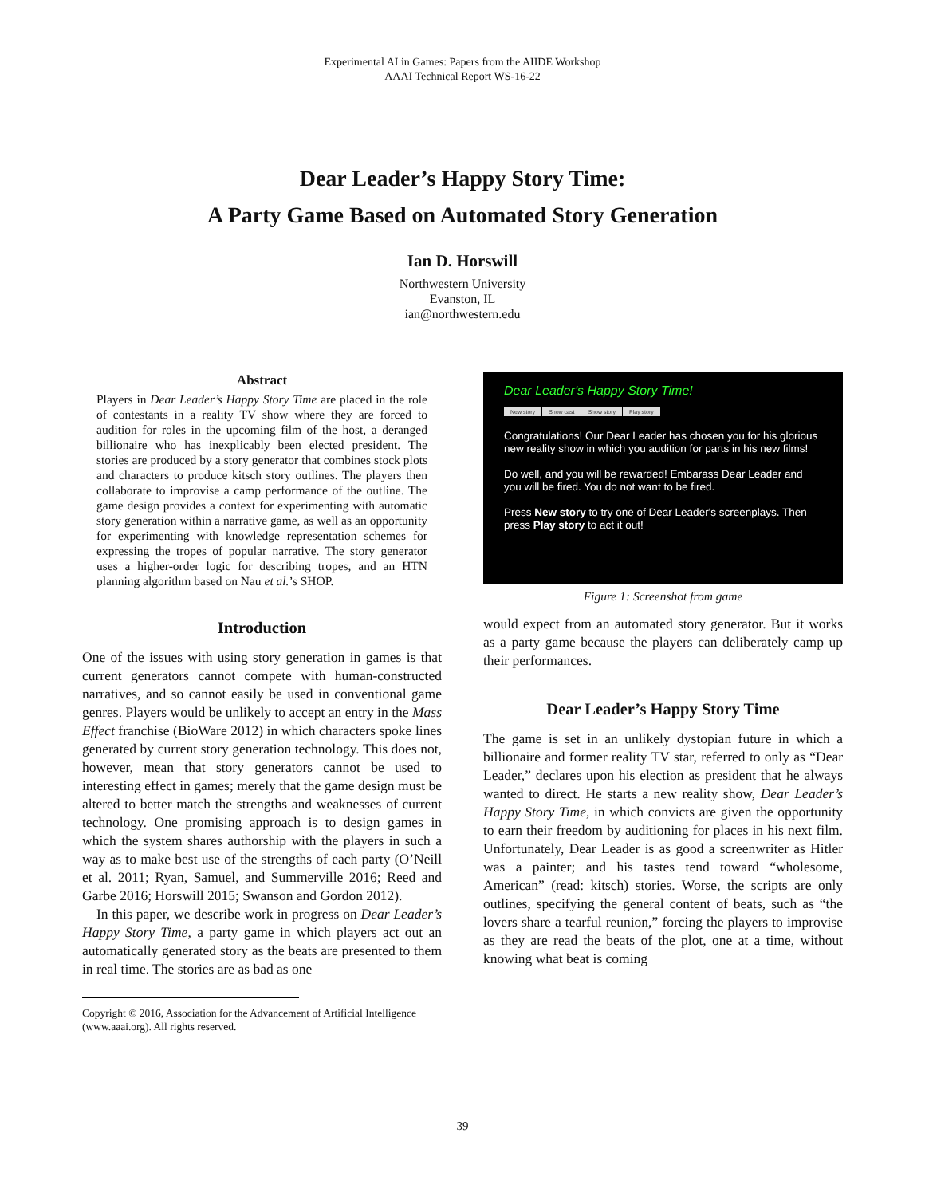Experimental AI in Games: Papers from the AIIDE Workshop
AAAI Technical Report WS-16-22
Dear Leader’s Happy Story Time:
A Party Game Based on Automated Story Generation
Ian D. Horswill
Northwestern University
Evanston, IL
ian@northwestern.edu
Abstract
Players in Dear Leader’s Happy Story Time are placed in the role of contestants in a reality TV show where they are forced to audition for roles in the upcoming film of the host, a deranged billionaire who has inexplicably been elected president. The stories are produced by a story generator that combines stock plots and characters to produce kitsch story outlines. The players then collaborate to improvise a camp performance of the outline. The game design provides a context for experimenting with automatic story generation within a narrative game, as well as an opportunity for experimenting with knowledge representation schemes for expressing the tropes of popular narrative. The story generator uses a higher-order logic for describing tropes, and an HTN planning algorithm based on Nau et al.’s SHOP.
Introduction
One of the issues with using story generation in games is that current generators cannot compete with human-constructed narratives, and so cannot easily be used in conventional game genres. Players would be unlikely to accept an entry in the Mass Effect franchise (BioWare 2012) in which characters spoke lines generated by current story generation technology. This does not, however, mean that story generators cannot be used to interesting effect in games; merely that the game design must be altered to better match the strengths and weaknesses of current technology. One promising approach is to design games in which the system shares authorship with the players in such a way as to make best use of the strengths of each party (O’Neill et al. 2011; Ryan, Samuel, and Summerville 2016; Reed and Garbe 2016; Horswill 2015; Swanson and Gordon 2012).
In this paper, we describe work in progress on Dear Leader’s Happy Story Time, a party game in which players act out an automatically generated story as the beats are presented to them in real time. The stories are as bad as one
Copyright © 2016, Association for the Advancement of Artificial Intelligence (www.aaai.org). All rights reserved.
Dear Leader's Happy Story Time!
New story Show cast Show story Play story
Congratulations! Our Dear Leader has chosen you for his glorious new reality show in which you audition for parts in his new films!
Do well, and you will be rewarded! Embarass Dear Leader and you will be fired. You do not want to be fired.
Press New story to try one of Dear Leader's screenplays. Then press Play story to act it out!
Figure 1: Screenshot from game
would expect from an automated story generator. But it works as a party game because the players can deliberately camp up their performances.
Dear Leader’s Happy Story Time
The game is set in an unlikely dystopian future in which a billionaire and former reality TV star, referred to only as “Dear Leader,” declares upon his election as president that he always wanted to direct. He starts a new reality show, Dear Leader’s Happy Story Time, in which convicts are given the opportunity to earn their freedom by auditioning for places in his next film. Unfortunately, Dear Leader is as good a screenwriter as Hitler was a painter; and his tastes tend toward “wholesome, American” (read: kitsch) stories. Worse, the scripts are only outlines, specifying the general content of beats, such as “the lovers share a tearful reunion,” forcing the players to improvise as they are read the beats of the plot, one at a time, without knowing what beat is coming
39